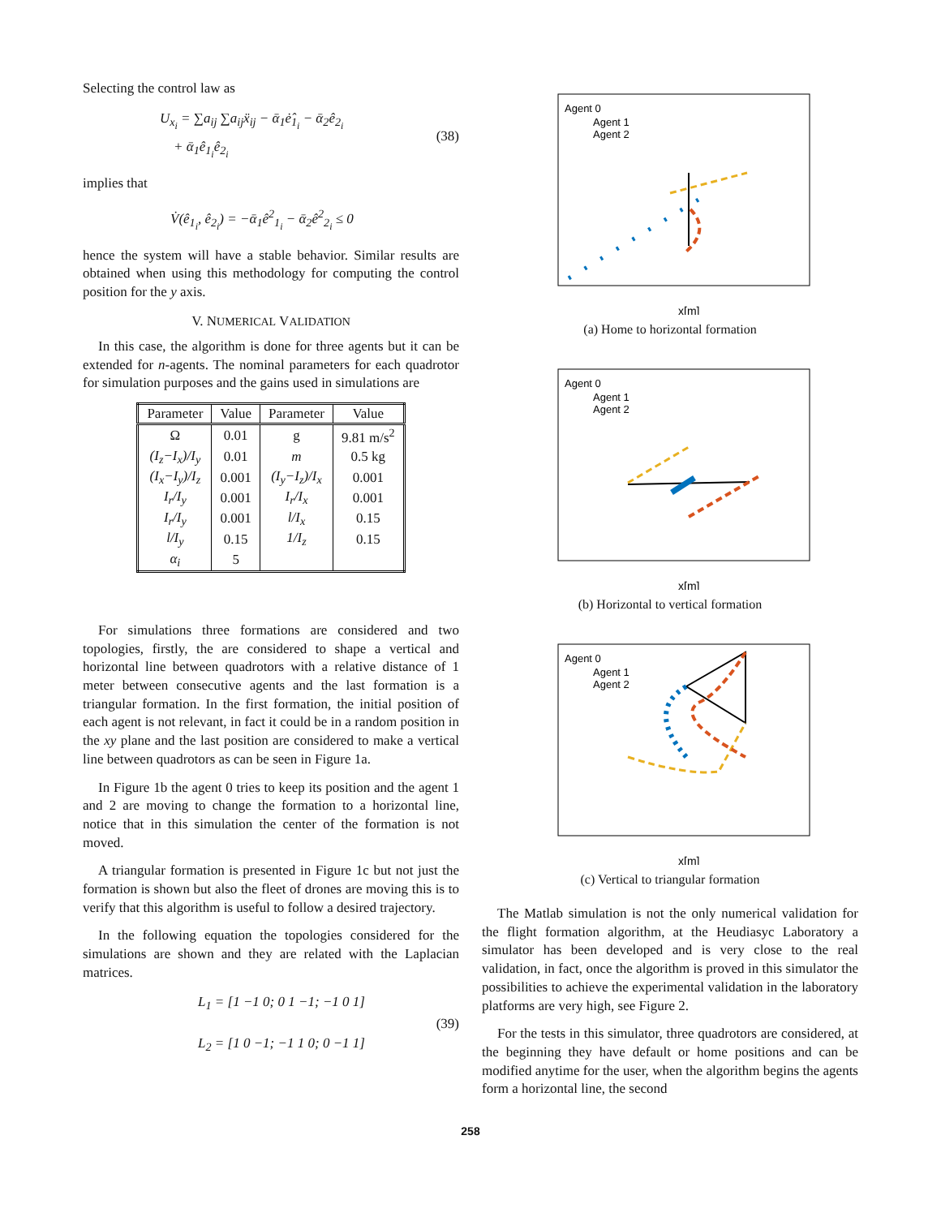Selecting the control law as
U<sub>x<sub>i</sub></sub> = ∑a<sub>ij</sub> ∑a<sub>ij</sub>ẍ<sub>ij</sub> − ᾱ<sub>1</sub>ė̂<sub>1<sub>i</sub></sub> − ᾱ<sub>2</sub>ê<sub>2<sub>i</sub></sub>
+ ᾱ<sub>1</sub>ê<sub>1<sub>i</sub></sub>ê<sub>2<sub>i</sub></sub>
(38)
implies that
V̇(ê<sub>1<sub>i</sub></sub>, ê<sub>2<sub>i</sub></sub>) = −ᾱ<sub>1</sub>ê<sup>2</sup><sub>1<sub>i</sub></sub> − ᾱ<sub>2</sub>ê<sup>2</sup><sub>2<sub>i</sub></sub> ≤ 0
hence the system will have a stable behavior. Similar results are obtained when using this methodology for computing the control position for the y axis.
V. NUMERICAL VALIDATION
In this case, the algorithm is done for three agents but it can be extended for n-agents. The nominal parameters for each quadrotor for simulation purposes and the gains used in simulations are
| Parameter | Value | Parameter | Value |
| --- | --- | --- | --- |
| Ω | 0.01 | g | 9.81 m/s<sup>2</sup> |
| (I<sub>z</sub>−I<sub>x</sub>)/I<sub>y</sub> | 0.01 | m | 0.5 kg |
| (I<sub>x</sub>−I<sub>y</sub>)/I<sub>z</sub> | 0.001 | (I<sub>y</sub>−I<sub>z</sub>)/I<sub>x</sub> | 0.001 |
| I<sub>r</sub>/I<sub>y</sub> | 0.001 | I<sub>r</sub>/I<sub>x</sub> | 0.001 |
| I<sub>r</sub>/I<sub>y</sub> | 0.001 | l/I<sub>x</sub> | 0.15 |
| l/I<sub>y</sub> | 0.15 | 1/I<sub>z</sub> | 0.15 |
| α<sub>i</sub> | 5 | | |
For simulations three formations are considered and two topologies, firstly, the are considered to shape a vertical and horizontal line between quadrotors with a relative distance of 1 meter between consecutive agents and the last formation is a triangular formation. In the first formation, the initial position of each agent is not relevant, in fact it could be in a random position in the xy plane and the last position are considered to make a vertical line between quadrotors as can be seen in Figure 1a.
In Figure 1b the agent 0 tries to keep its position and the agent 1 and 2 are moving to change the formation to a horizontal line, notice that in this simulation the center of the formation is not moved.
A triangular formation is presented in Figure 1c but not just the formation is shown but also the fleet of drones are moving this is to verify that this algorithm is useful to follow a desired trajectory.
In the following equation the topologies considered for the simulations are shown and they are related with the Laplacian matrices.
L<sub>1</sub> = [1 −1 0; 0 1 −1; −1 0 1]
L<sub>2</sub> = [1 0 −1; −1 1 0; 0 −1 1]
(39)
Agent 0
Agent 1
Agent 2
x[m]
(a) Home to horizontal formation
Agent 0
Agent 1
Agent 2
x[m]
(b) Horizontal to vertical formation
Agent 0
Agent 1
Agent 2
x[m]
(c) Vertical to triangular formation
The Matlab simulation is not the only numerical validation for the flight formation algorithm, at the Heudiasyc Laboratory a simulator has been developed and is very close to the real validation, in fact, once the algorithm is proved in this simulator the possibilities to achieve the experimental validation in the laboratory platforms are very high, see Figure 2.
For the tests in this simulator, three quadrotors are considered, at the beginning they have default or home positions and can be modified anytime for the user, when the algorithm begins the agents form a horizontal line, the second
258